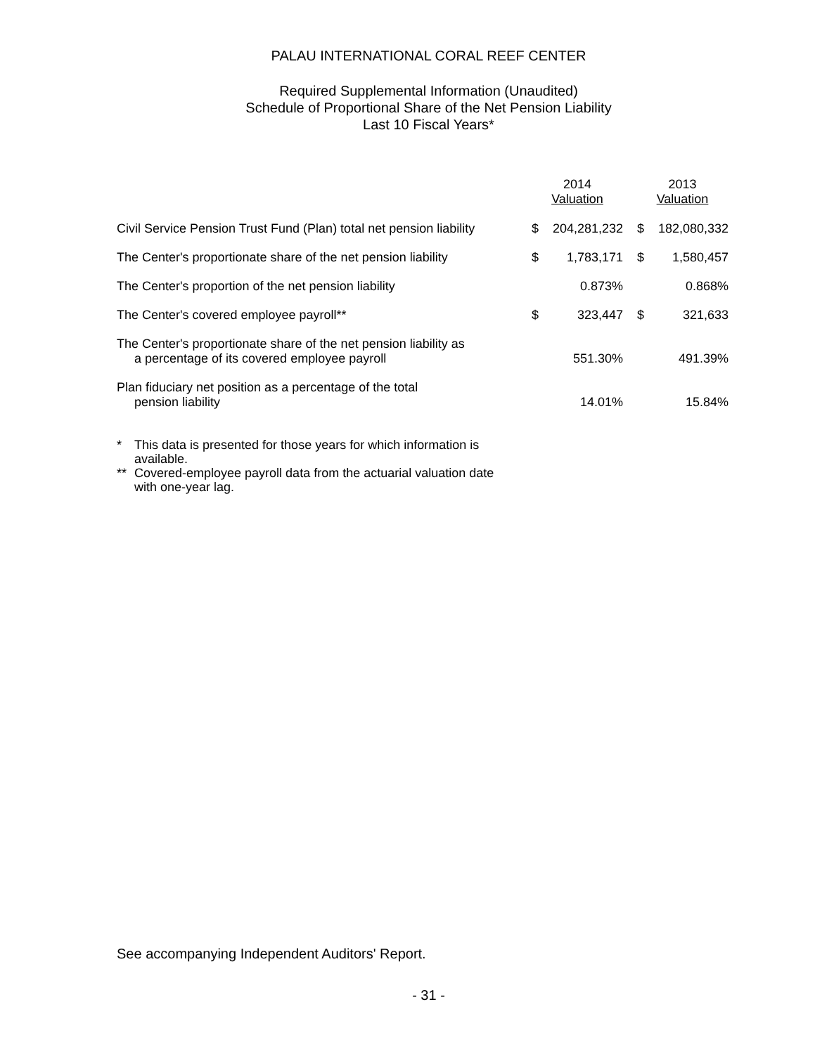PALAU INTERNATIONAL CORAL REEF CENTER
Required Supplemental Information (Unaudited)
Schedule of Proportional Share of the Net Pension Liability
Last 10 Fiscal Years*
| | 2014 Valuation | | 2013 Valuation | |
| --- | --- | --- | --- | --- |
| Civil Service Pension Trust Fund (Plan) total net pension liability | $ | 204,281,232 | $ | 182,080,332 |
| The Center's proportionate share of the net pension liability | $ | 1,783,171 | $ | 1,580,457 |
| The Center's proportion of the net pension liability | | 0.873% | | 0.868% |
| The Center's covered employee payroll** | $ | 323,447 | $ | 321,633 |
| The Center's proportionate share of the net pension liability as a percentage of its covered employee payroll | | 551.30% | | 491.39% |
| Plan fiduciary net position as a percentage of the total pension liability | | 14.01% | | 15.84% |
* This data is presented for those years for which information is available.
** Covered-employee payroll data from the actuarial valuation date with one-year lag.
See accompanying Independent Auditors' Report.
- 31 -